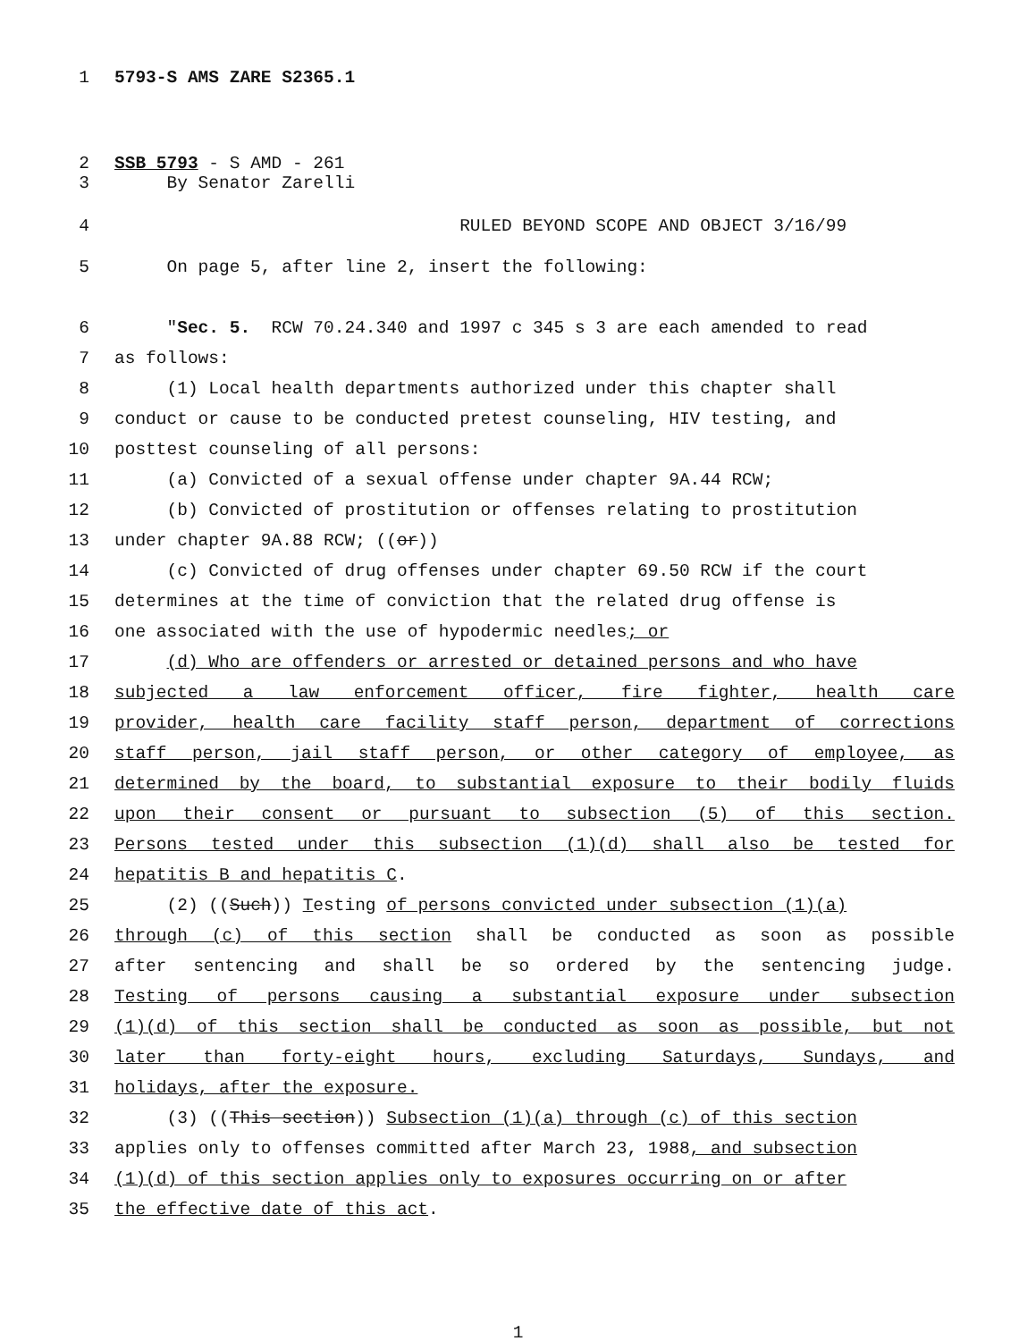1 5793-S AMS ZARE S2365.1
2 SSB 5793 - S AMD - 261
3 By Senator Zarelli
4 RULED BEYOND SCOPE AND OBJECT 3/16/99
5 On page 5, after line 2, insert the following:
6 "Sec. 5. RCW 70.24.340 and 1997 c 345 s 3 are each amended to read
7 as follows:
8 (1) Local health departments authorized under this chapter shall
9 conduct or cause to be conducted pretest counseling, HIV testing, and
10 posttest counseling of all persons:
11 (a) Convicted of a sexual offense under chapter 9A.44 RCW;
12 (b) Convicted of prostitution or offenses relating to prostitution
13 under chapter 9A.88 RCW; ((or))
14 (c) Convicted of drug offenses under chapter 69.50 RCW if the court
15 determines at the time of conviction that the related drug offense is
16 one associated with the use of hypodermic needles; or
17 (d) Who are offenders or arrested or detained persons and who have
18 subjected a law enforcement officer, fire fighter, health care
19 provider, health care facility staff person, department of corrections
20 staff person, jail staff person, or other category of employee, as
21 determined by the board, to substantial exposure to their bodily fluids
22 upon their consent or pursuant to subsection (5) of this section.
23 Persons tested under this subsection (1)(d) shall also be tested for
24 hepatitis B and hepatitis C.
25 (2) ((Such)) Testing of persons convicted under subsection (1)(a)
26 through (c) of this section shall be conducted as soon as possible
27 after sentencing and shall be so ordered by the sentencing judge.
28 Testing of persons causing a substantial exposure under subsection
29 (1)(d) of this section shall be conducted as soon as possible, but not
30 later than forty-eight hours, excluding Saturdays, Sundays, and
31 holidays, after the exposure.
32 (3) ((This section)) Subsection (1)(a) through (c) of this section
33 applies only to offenses committed after March 23, 1988, and subsection
34 (1)(d) of this section applies only to exposures occurring on or after
35 the effective date of this act.
1